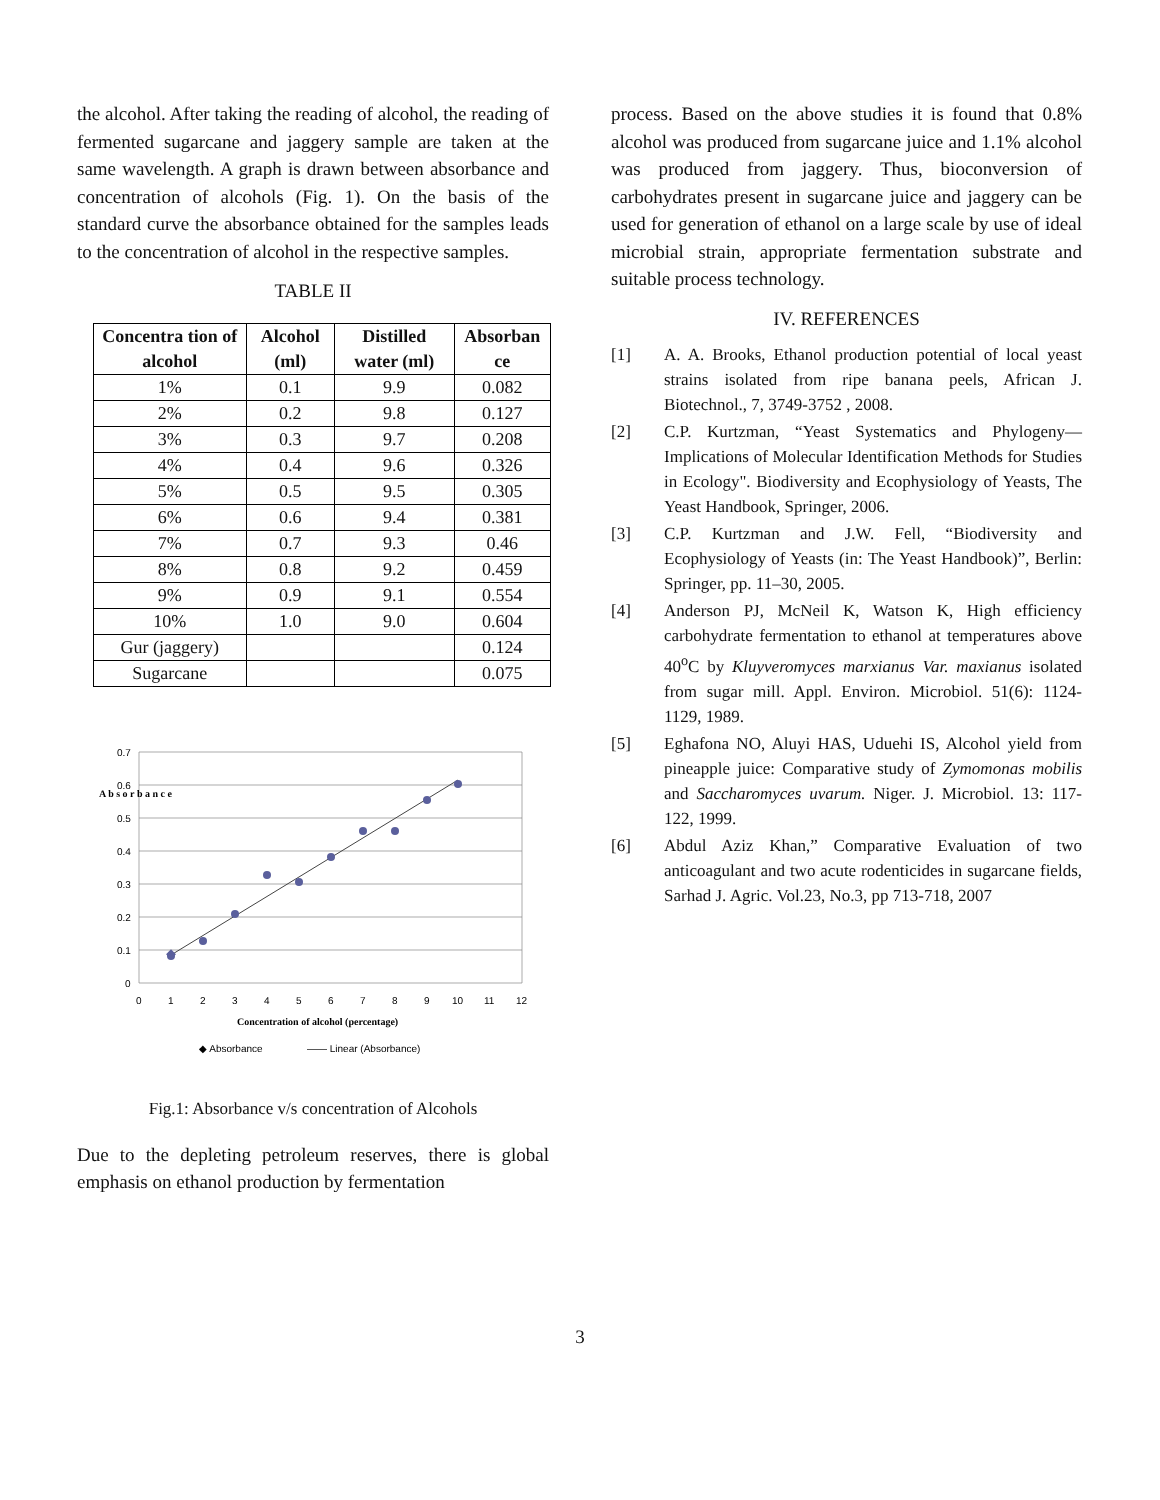the alcohol. After taking the reading of alcohol, the reading of fermented sugarcane and jaggery sample are taken at the same wavelength. A graph is drawn between absorbance and concentration of alcohols (Fig. 1). On the basis of the standard curve the absorbance obtained for the samples leads to the concentration of alcohol in the respective samples.
TABLE II
| Concentra tion of alcohol | Alcohol (ml) | Distilled water (ml) | Absorban ce |
| --- | --- | --- | --- |
| 1% | 0.1 | 9.9 | 0.082 |
| 2% | 0.2 | 9.8 | 0.127 |
| 3% | 0.3 | 9.7 | 0.208 |
| 4% | 0.4 | 9.6 | 0.326 |
| 5% | 0.5 | 9.5 | 0.305 |
| 6% | 0.6 | 9.4 | 0.381 |
| 7% | 0.7 | 9.3 | 0.46 |
| 8% | 0.8 | 9.2 | 0.459 |
| 9% | 0.9 | 9.1 | 0.554 |
| 10% | 1.0 | 9.0 | 0.604 |
| Gur (jaggery) | | | 0.124 |
| Sugarcane | | | 0.075 |
0.7
0.6
0.5
0.4
0.3
0.2
0.1
0
0
1
2
3
4
5
6
7
8
9
10
11
12
Concentration of alcohol (percentage)
A b s o r b a n c e
◆ Absorbance
—— Linear (Absorbance)
Fig.1: Absorbance v/s concentration of Alcohols
Due to the depleting petroleum reserves, there is global emphasis on ethanol production by fermentation
process. Based on the above studies it is found that 0.8% alcohol was produced from sugarcane juice and 1.1% alcohol was produced from jaggery. Thus, bioconversion of carbohydrates present in sugarcane juice and jaggery can be used for generation of ethanol on a large scale by use of ideal microbial strain, appropriate fermentation substrate and suitable process technology.
IV. REFERENCES
[1] A. A. Brooks, Ethanol production potential of local yeast strains isolated from ripe banana peels, African J. Biotechnol., 7, 3749-3752 , 2008.
[2] C.P. Kurtzman, “Yeast Systematics and Phylogeny—Implications of Molecular Identification Methods for Studies in Ecology". Biodiversity and Ecophysiology of Yeasts, The Yeast Handbook, Springer, 2006.
[3] C.P. Kurtzman and J.W. Fell, “Biodiversity and Ecophysiology of Yeasts (in: The Yeast Handbook)”, Berlin: Springer, pp. 11–30, 2005.
[4] Anderson PJ, McNeil K, Watson K, High efficiency carbohydrate fermentation to ethanol at temperatures above 40<sup>o</sup>C by Kluyveromyces marxianus Var. maxianus isolated from sugar mill. Appl. Environ. Microbiol. 51(6): 1124-1129, 1989.
[5] Eghafona NO, Aluyi HAS, Uduehi IS, Alcohol yield from pineapple juice: Comparative study of Zymomonas mobilis and Saccharomyces uvarum. Niger. J. Microbiol. 13: 117-122, 1999.
[6] Abdul Aziz Khan,” Comparative Evaluation of two anticoagulant and two acute rodenticides in sugarcane fields, Sarhad J. Agric. Vol.23, No.3, pp 713-718, 2007
3